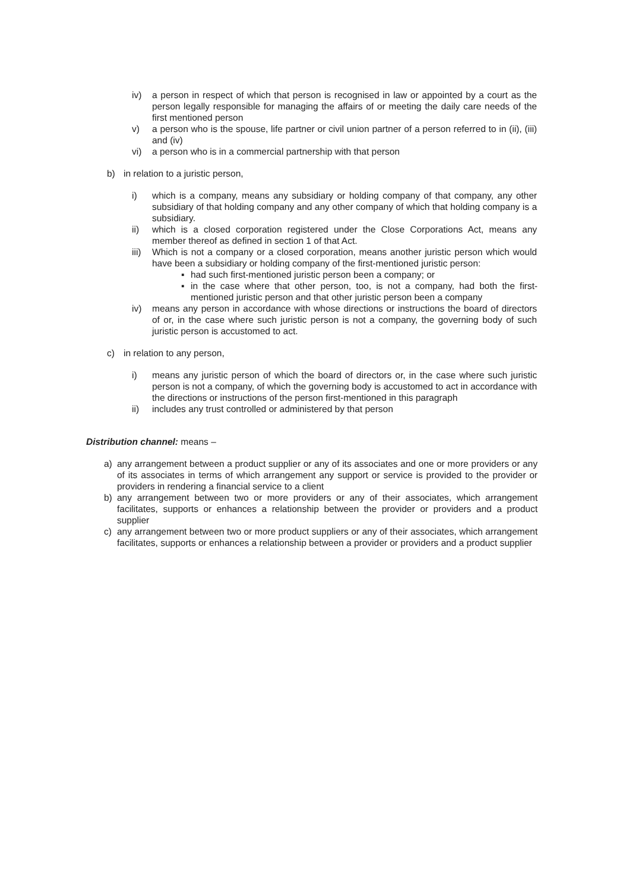iv) a person in respect of which that person is recognised in law or appointed by a court as the person legally responsible for managing the affairs of or meeting the daily care needs of the first mentioned person
v) a person who is the spouse, life partner or civil union partner of a person referred to in (ii), (iii) and (iv)
vi) a person who is in a commercial partnership with that person
b) in relation to a juristic person,
i) which is a company, means any subsidiary or holding company of that company, any other subsidiary of that holding company and any other company of which that holding company is a subsidiary.
ii) which is a closed corporation registered under the Close Corporations Act, means any member thereof as defined in section 1 of that Act.
iii) Which is not a company or a closed corporation, means another juristic person which would have been a subsidiary or holding company of the first-mentioned juristic person:
▪ had such first-mentioned juristic person been a company; or
▪ in the case where that other person, too, is not a company, had both the first-mentioned juristic person and that other juristic person been a company
iv) means any person in accordance with whose directions or instructions the board of directors of or, in the case where such juristic person is not a company, the governing body of such juristic person is accustomed to act.
c) in relation to any person,
i) means any juristic person of which the board of directors or, in the case where such juristic person is not a company, of which the governing body is accustomed to act in accordance with the directions or instructions of the person first-mentioned in this paragraph
ii) includes any trust controlled or administered by that person
Distribution channel: means –
a) any arrangement between a product supplier or any of its associates and one or more providers or any of its associates in terms of which arrangement any support or service is provided to the provider or providers in rendering a financial service to a client
b) any arrangement between two or more providers or any of their associates, which arrangement facilitates, supports or enhances a relationship between the provider or providers and a product supplier
c) any arrangement between two or more product suppliers or any of their associates, which arrangement facilitates, supports or enhances a relationship between a provider or providers and a product supplier